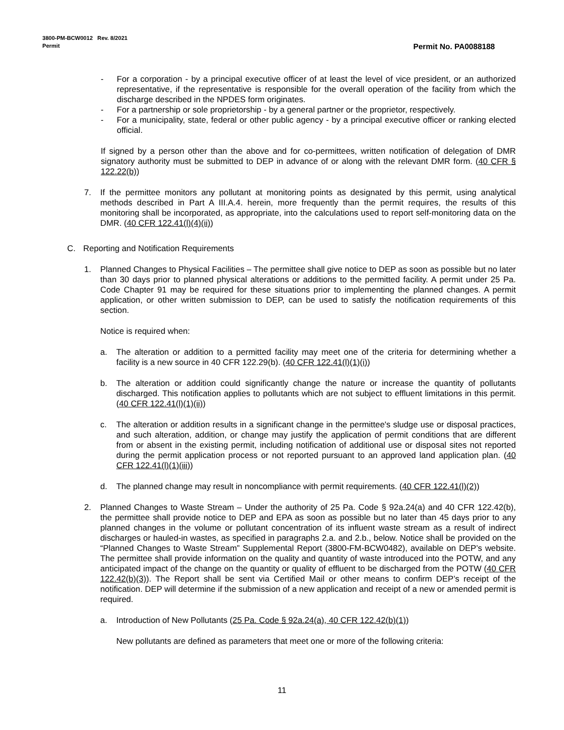Permit No. PA0088188 3800-PM-BCW0012 Rev. 8/2021
Permit
- For a corporation - by a principal executive officer of at least the level of vice president, or an authorized representative, if the representative is responsible for the overall operation of the facility from which the discharge described in the NPDES form originates.
- For a partnership or sole proprietorship - by a general partner or the proprietor, respectively.
- For a municipality, state, federal or other public agency - by a principal executive officer or ranking elected official.
If signed by a person other than the above and for co-permittees, written notification of delegation of DMR signatory authority must be submitted to DEP in advance of or along with the relevant DMR form. (40 CFR § 122.22(b))
7. If the permittee monitors any pollutant at monitoring points as designated by this permit, using analytical methods described in Part A III.A.4. herein, more frequently than the permit requires, the results of this monitoring shall be incorporated, as appropriate, into the calculations used to report self-monitoring data on the DMR. (40 CFR 122.41(l)(4)(ii))
C. Reporting and Notification Requirements
1. Planned Changes to Physical Facilities – The permittee shall give notice to DEP as soon as possible but no later than 30 days prior to planned physical alterations or additions to the permitted facility. A permit under 25 Pa. Code Chapter 91 may be required for these situations prior to implementing the planned changes. A permit application, or other written submission to DEP, can be used to satisfy the notification requirements of this section.
Notice is required when:
a. The alteration or addition to a permitted facility may meet one of the criteria for determining whether a facility is a new source in 40 CFR 122.29(b). (40 CFR 122.41(l)(1)(i))
b. The alteration or addition could significantly change the nature or increase the quantity of pollutants discharged. This notification applies to pollutants which are not subject to effluent limitations in this permit. (40 CFR 122.41(l)(1)(ii))
c. The alteration or addition results in a significant change in the permittee's sludge use or disposal practices, and such alteration, addition, or change may justify the application of permit conditions that are different from or absent in the existing permit, including notification of additional use or disposal sites not reported during the permit application process or not reported pursuant to an approved land application plan. (40 CFR 122.41(l)(1)(iii))
d. The planned change may result in noncompliance with permit requirements. (40 CFR 122.41(l)(2))
2. Planned Changes to Waste Stream – Under the authority of 25 Pa. Code § 92a.24(a) and 40 CFR 122.42(b), the permittee shall provide notice to DEP and EPA as soon as possible but no later than 45 days prior to any planned changes in the volume or pollutant concentration of its influent waste stream as a result of indirect discharges or hauled-in wastes, as specified in paragraphs 2.a. and 2.b., below. Notice shall be provided on the “Planned Changes to Waste Stream” Supplemental Report (3800-FM-BCW0482), available on DEP’s website. The permittee shall provide information on the quality and quantity of waste introduced into the POTW, and any anticipated impact of the change on the quantity or quality of effluent to be discharged from the POTW (40 CFR 122.42(b)(3)). The Report shall be sent via Certified Mail or other means to confirm DEP’s receipt of the notification. DEP will determine if the submission of a new application and receipt of a new or amended permit is required.
a. Introduction of New Pollutants (25 Pa. Code § 92a.24(a), 40 CFR 122.42(b)(1))
New pollutants are defined as parameters that meet one or more of the following criteria:
11